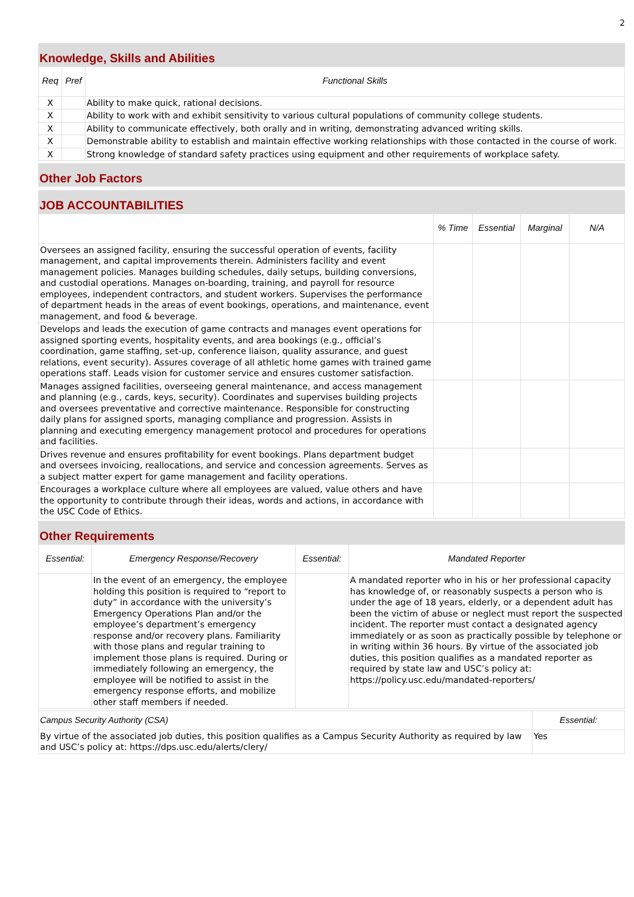2
Knowledge, Skills and Abilities
| Req | Pref | Functional Skills |
| --- | --- | --- |
| X | | Ability to make quick, rational decisions. |
| X | | Ability to work with and exhibit sensitivity to various cultural populations of community college students. |
| X | | Ability to communicate effectively, both orally and in writing, demonstrating advanced writing skills. |
| X | | Demonstrable ability to establish and maintain effective working relationships with those contacted in the course of work. |
| X | | Strong knowledge of standard safety practices using equipment and other requirements of workplace safety. |
Other Job Factors
JOB ACCOUNTABILITIES
| | % Time | Essential | Marginal | N/A |
| --- | --- | --- | --- | --- |
| Oversees an assigned facility, ensuring the successful operation of events, facility management, and capital improvements therein. Administers facility and event management policies. Manages building schedules, daily setups, building conversions, and custodial operations. Manages on-boarding, training, and payroll for resource employees, independent contractors, and student workers. Supervises the performance of department heads in the areas of event bookings, operations, and maintenance, event management, and food & beverage. | | | | |
| Develops and leads the execution of game contracts and manages event operations for assigned sporting events, hospitality events, and area bookings (e.g., official’s coordination, game staffing, set-up, conference liaison, quality assurance, and guest relations, event security). Assures coverage of all athletic home games with trained game operations staff. Leads vision for customer service and ensures customer satisfaction. | | | | |
| Manages assigned facilities, overseeing general maintenance, and access management and planning (e.g., cards, keys, security). Coordinates and supervises building projects and oversees preventative and corrective maintenance. Responsible for constructing daily plans for assigned sports, managing compliance and progression. Assists in planning and executing emergency management protocol and procedures for operations and facilities. | | | | |
| Drives revenue and ensures profitability for event bookings. Plans department budget and oversees invoicing, reallocations, and service and concession agreements. Serves as a subject matter expert for game management and facility operations. | | | | |
| Encourages a workplace culture where all employees are valued, value others and have the opportunity to contribute through their ideas, words and actions, in accordance with the USC Code of Ethics. | | | | |
Other Requirements
| Essential: | Emergency Response/Recovery | Essential: | Mandated Reporter |
| --- | --- | --- | --- |
| | In the event of an emergency, the employee holding this position is required to “report to duty” in accordance with the university’s Emergency Operations Plan and/or the employee’s department’s emergency response and/or recovery plans. Familiarity with those plans and regular training to implement those plans is required. During or immediately following an emergency, the employee will be notified to assist in the emergency response efforts, and mobilize other staff members if needed. | | A mandated reporter who in his or her professional capacity has knowledge of, or reasonably suspects a person who is under the age of 18 years, elderly, or a dependent adult has been the victim of abuse or neglect must report the suspected incident. The reporter must contact a designated agency immediately or as soon as practically possible by telephone or in writing within 36 hours. By virtue of the associated job duties, this position qualifies as a mandated reporter as required by state law and USC’s policy at: https://policy.usc.edu/mandated-reporters/ |
| Campus Security Authority (CSA) | Essential: |
| By virtue of the associated job duties, this position qualifies as a Campus Security Authority as required by law and USC’s policy at: https://dps.usc.edu/alerts/clery/ | Yes |